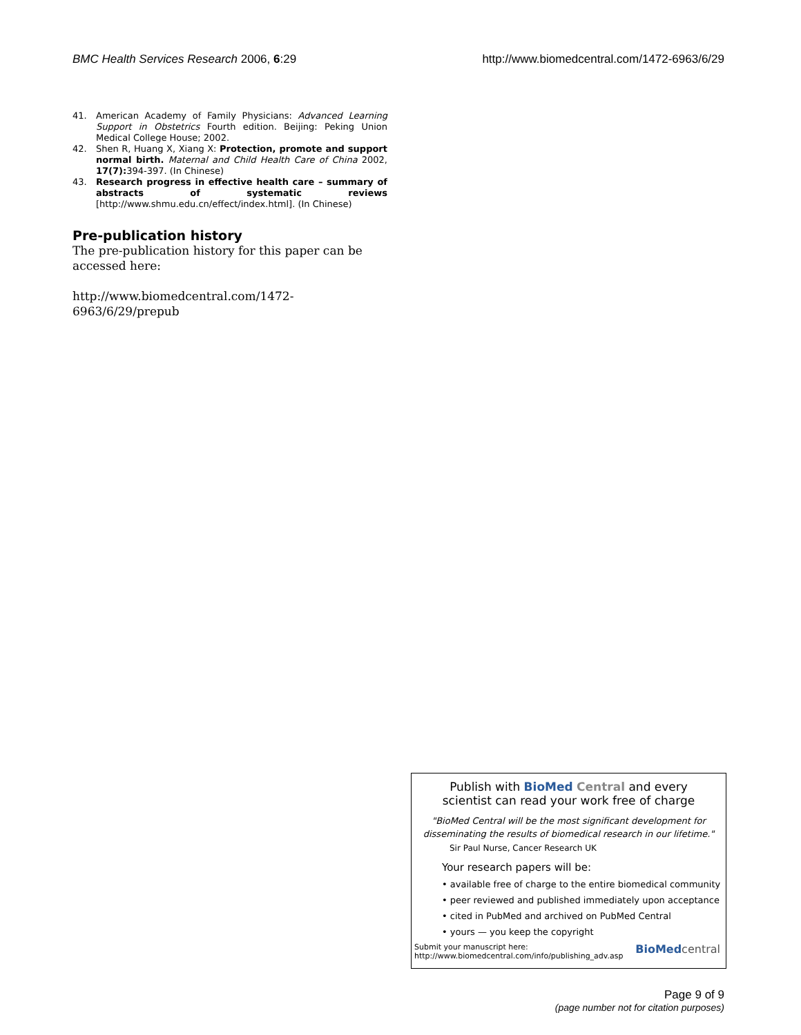BMC Health Services Research 2006, 6:29
http://www.biomedcentral.com/1472-6963/6/29
41. American Academy of Family Physicians: Advanced Learning Support in Obstetrics Fourth edition. Beijing: Peking Union Medical College House; 2002.
42. Shen R, Huang X, Xiang X: Protection, promote and support normal birth. Maternal and Child Health Care of China 2002, 17(7): 394-397. (In Chinese)
43. Research progress in effective health care – summary of abstracts of systematic reviews [http://www.shmu.edu.cn/effect/index.html]. (In Chinese)
Pre-publication history
The pre-publication history for this paper can be accessed here:
http://www.biomedcentral.com/1472-6963/6/29/prepub
Publish with BioMed Central and every
scientist can read your work free of charge
"BioMed Central will be the most significant development for disseminating the results of biomedical research in our lifetime."
Sir Paul Nurse, Cancer Research UK
Your research papers will be:
• available free of charge to the entire biomedical community
• peer reviewed and published immediately upon acceptance
• cited in PubMed and archived on PubMed Central
• yours — you keep the copyright
Submit your manuscript here:
http://www.biomedcentral.com/info/publishing_adv.asp
BioMed central
Page 9 of 9
(page number not for citation purposes)